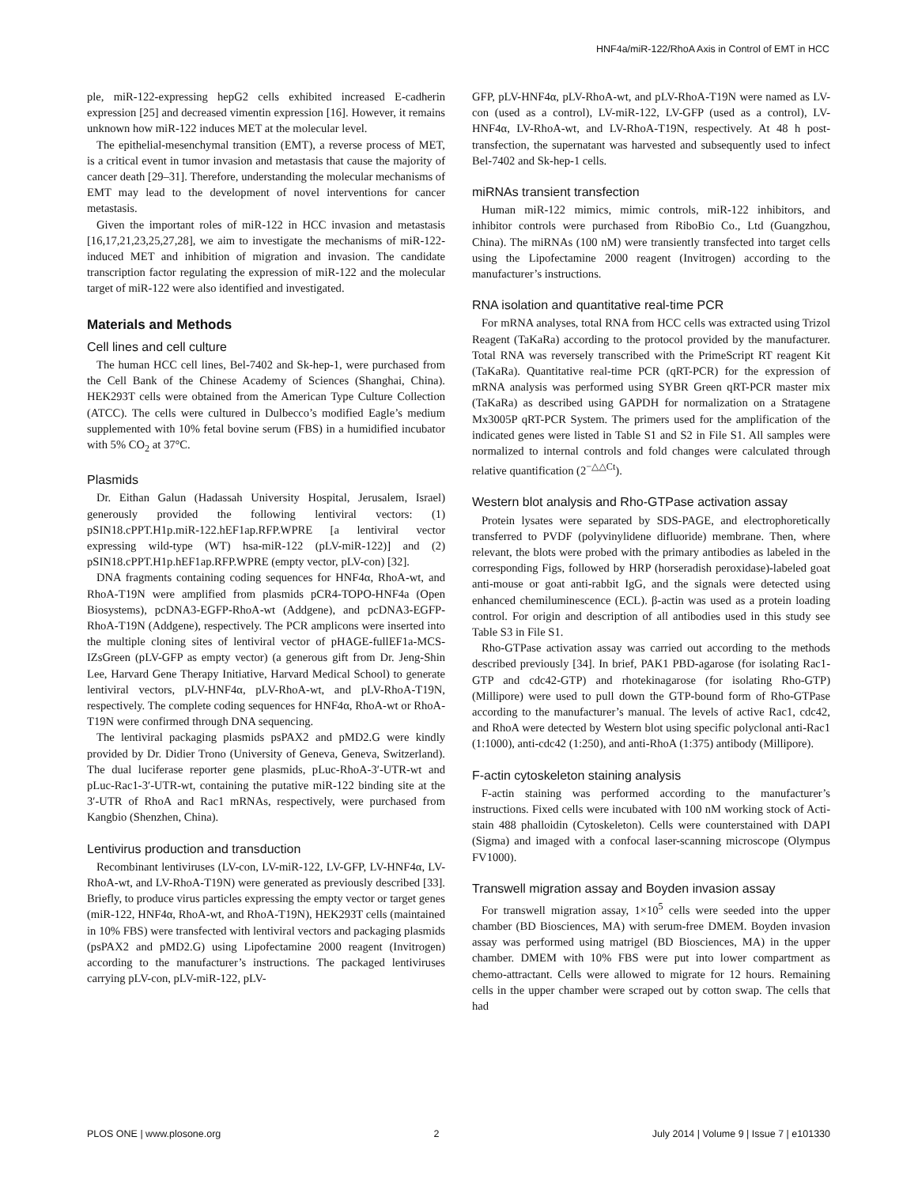HNF4a/miR-122/RhoA Axis in Control of EMT in HCC
ple, miR-122-expressing hepG2 cells exhibited increased E-cadherin expression [25] and decreased vimentin expression [16]. However, it remains unknown how miR-122 induces MET at the molecular level.
The epithelial-mesenchymal transition (EMT), a reverse process of MET, is a critical event in tumor invasion and metastasis that cause the majority of cancer death [29–31]. Therefore, understanding the molecular mechanisms of EMT may lead to the development of novel interventions for cancer metastasis.
Given the important roles of miR-122 in HCC invasion and metastasis [16,17,21,23,25,27,28], we aim to investigate the mechanisms of miR-122-induced MET and inhibition of migration and invasion. The candidate transcription factor regulating the expression of miR-122 and the molecular target of miR-122 were also identified and investigated.
Materials and Methods
Cell lines and cell culture
The human HCC cell lines, Bel-7402 and Sk-hep-1, were purchased from the Cell Bank of the Chinese Academy of Sciences (Shanghai, China). HEK293T cells were obtained from the American Type Culture Collection (ATCC). The cells were cultured in Dulbecco’s modified Eagle’s medium supplemented with 10% fetal bovine serum (FBS) in a humidified incubator with 5% CO<sub>2</sub> at 37°C.
Plasmids
Dr. Eithan Galun (Hadassah University Hospital, Jerusalem, Israel) generously provided the following lentiviral vectors: (1) pSIN18.cPPT.H1p.miR-122.hEF1ap.RFP.WPRE [a lentiviral vector expressing wild-type (WT) hsa-miR-122 (pLV-miR-122)] and (2) pSIN18.cPPT.H1p.hEF1ap.RFP.WPRE (empty vector, pLV-con) [32].
DNA fragments containing coding sequences for HNF4α, RhoA-wt, and RhoA-T19N were amplified from plasmids pCR4-TOPO-HNF4a (Open Biosystems), pcDNA3-EGFP-RhoA-wt (Addgene), and pcDNA3-EGFP-RhoA-T19N (Addgene), respectively. The PCR amplicons were inserted into the multiple cloning sites of lentiviral vector of pHAGE-fullEF1a-MCS-IZsGreen (pLV-GFP as empty vector) (a generous gift from Dr. Jeng-Shin Lee, Harvard Gene Therapy Initiative, Harvard Medical School) to generate lentiviral vectors, pLV-HNF4α, pLV-RhoA-wt, and pLV-RhoA-T19N, respectively. The complete coding sequences for HNF4α, RhoA-wt or RhoA-T19N were confirmed through DNA sequencing.
The lentiviral packaging plasmids psPAX2 and pMD2.G were kindly provided by Dr. Didier Trono (University of Geneva, Geneva, Switzerland). The dual luciferase reporter gene plasmids, pLuc-RhoA-3′-UTR-wt and pLuc-Rac1-3′-UTR-wt, containing the putative miR-122 binding site at the 3′-UTR of RhoA and Rac1 mRNAs, respectively, were purchased from Kangbio (Shenzhen, China).
Lentivirus production and transduction
Recombinant lentiviruses (LV-con, LV-miR-122, LV-GFP, LV-HNF4α, LV-RhoA-wt, and LV-RhoA-T19N) were generated as previously described [33]. Briefly, to produce virus particles expressing the empty vector or target genes (miR-122, HNF4α, RhoA-wt, and RhoA-T19N), HEK293T cells (maintained in 10% FBS) were transfected with lentiviral vectors and packaging plasmids (psPAX2 and pMD2.G) using Lipofectamine 2000 reagent (Invitrogen) according to the manufacturer’s instructions. The packaged lentiviruses carrying pLV-con, pLV-miR-122, pLV-
GFP, pLV-HNF4α, pLV-RhoA-wt, and pLV-RhoA-T19N were named as LV-con (used as a control), LV-miR-122, LV-GFP (used as a control), LV-HNF4α, LV-RhoA-wt, and LV-RhoA-T19N, respectively. At 48 h post-transfection, the supernatant was harvested and subsequently used to infect Bel-7402 and Sk-hep-1 cells.
miRNAs transient transfection
Human miR-122 mimics, mimic controls, miR-122 inhibitors, and inhibitor controls were purchased from RiboBio Co., Ltd (Guangzhou, China). The miRNAs (100 nM) were transiently transfected into target cells using the Lipofectamine 2000 reagent (Invitrogen) according to the manufacturer’s instructions.
RNA isolation and quantitative real-time PCR
For mRNA analyses, total RNA from HCC cells was extracted using Trizol Reagent (TaKaRa) according to the protocol provided by the manufacturer. Total RNA was reversely transcribed with the PrimeScript RT reagent Kit (TaKaRa). Quantitative real-time PCR (qRT-PCR) for the expression of mRNA analysis was performed using SYBR Green qRT-PCR master mix (TaKaRa) as described using GAPDH for normalization on a Stratagene Mx3005P qRT-PCR System. The primers used for the amplification of the indicated genes were listed in Table S1 and S2 in File S1. All samples were normalized to internal controls and fold changes were calculated through relative quantification (2<sup>−△△Ct</sup>).
Western blot analysis and Rho-GTPase activation assay
Protein lysates were separated by SDS-PAGE, and electrophoretically transferred to PVDF (polyvinylidene difluoride) membrane. Then, where relevant, the blots were probed with the primary antibodies as labeled in the corresponding Figs, followed by HRP (horseradish peroxidase)-labeled goat anti-mouse or goat anti-rabbit IgG, and the signals were detected using enhanced chemiluminescence (ECL). β-actin was used as a protein loading control. For origin and description of all antibodies used in this study see Table S3 in File S1.
Rho-GTPase activation assay was carried out according to the methods described previously [34]. In brief, PAK1 PBD-agarose (for isolating Rac1-GTP and cdc42-GTP) and rhotekinagarose (for isolating Rho-GTP) (Millipore) were used to pull down the GTP-bound form of Rho-GTPase according to the manufacturer’s manual. The levels of active Rac1, cdc42, and RhoA were detected by Western blot using specific polyclonal anti-Rac1 (1:1000), anti-cdc42 (1:250), and anti-RhoA (1:375) antibody (Millipore).
F-actin cytoskeleton staining analysis
F-actin staining was performed according to the manufacturer’s instructions. Fixed cells were incubated with 100 nM working stock of Acti-stain 488 phalloidin (Cytoskeleton). Cells were counterstained with DAPI (Sigma) and imaged with a confocal laser-scanning microscope (Olympus FV1000).
Transwell migration assay and Boyden invasion assay
For transwell migration assay, 1×10<sup>5</sup> cells were seeded into the upper chamber (BD Biosciences, MA) with serum-free DMEM. Boyden invasion assay was performed using matrigel (BD Biosciences, MA) in the upper chamber. DMEM with 10% FBS were put into lower compartment as chemo-attractant. Cells were allowed to migrate for 12 hours. Remaining cells in the upper chamber were scraped out by cotton swap. The cells that had
PLOS ONE | www.plosone.org 2 July 2014 | Volume 9 | Issue 7 | e101330